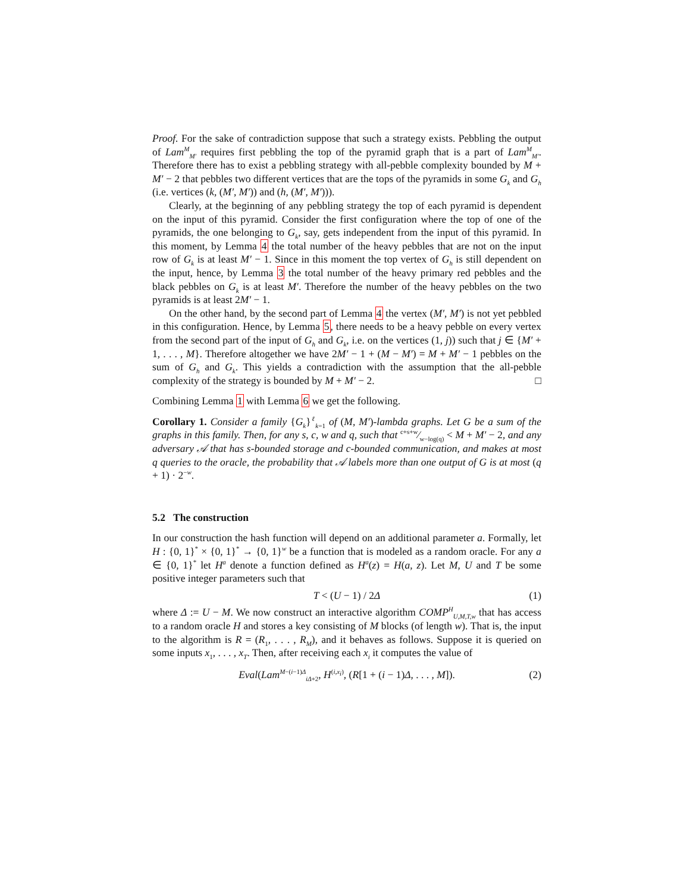Proof. For the sake of contradiction suppose that such a strategy exists. Pebbling the output of Lam<sup>M</sup><sub>M′</sub> requires first pebbling the top of the pyramid graph that is a part of Lam<sup>M</sup><sub>M′</sub>. Therefore there has to exist a pebbling strategy with all-pebble complexity bounded by M + M′ − 2 that pebbles two different vertices that are the tops of the pyramids in some G<sub>k</sub> and G<sub>h</sub> (i.e. vertices (k, (M′, M′)) and (h, (M′, M′))).
Clearly, at the beginning of any pebbling strategy the top of each pyramid is dependent on the input of this pyramid. Consider the first configuration where the top of one of the pyramids, the one belonging to G<sub>k</sub>, say, gets independent from the input of this pyramid. In this moment, by Lemma 4 the total number of the heavy pebbles that are not on the input row of G<sub>k</sub> is at least M′ − 1. Since in this moment the top vertex of G<sub>h</sub> is still dependent on the input, hence, by Lemma 3 the total number of the heavy primary red pebbles and the black pebbles on G<sub>k</sub> is at least M′. Therefore the number of the heavy pebbles on the two pyramids is at least 2M′ − 1.
On the other hand, by the second part of Lemma 4 the vertex (M′, M′) is not yet pebbled in this configuration. Hence, by Lemma 5, there needs to be a heavy pebble on every vertex from the second part of the input of G<sub>h</sub> and G<sub>k</sub>, i.e. on the vertices (1, j)) such that j ∈ {M′ + 1, . . . , M}. Therefore altogether we have 2M′ − 1 + (M − M′) = M + M′ − 1 pebbles on the sum of G<sub>h</sub> and G<sub>k</sub>. This yields a contradiction with the assumption that the all-pebble complexity of the strategy is bounded by M + M′ − 2. □
Combining Lemma 1 with Lemma 6 we get the following.
Corollary 1. Consider a family {G<sub>k</sub>}<sup>ℓ</sup><sub>k=1</sub> of (M, M′)-lambda graphs. Let G be a sum of the graphs in this family. Then, for any s, c, w and q, such that c+s+w⁄w−log(q) < M + M′ − 2, and any adversary 𝒜 that has s-bounded storage and c-bounded communication, and makes at most q queries to the oracle, the probability that 𝒜 labels more than one output of G is at most (q + 1) · 2<sup>−w</sup>.
5.2 The construction
In our construction the hash function will depend on an additional parameter a. Formally, let H : {0, 1}<sup>*</sup> × {0, 1}<sup>*</sup> → {0, 1}<sup>w</sup> be a function that is modeled as a random oracle. For any a ∈ {0, 1}<sup>*</sup> let H<sup>a</sup> denote a function defined as H<sup>a</sup>(z) = H(a, z). Let M, U and T be some positive integer parameters such that
T < (U − 1) / 2Δ (1)
where Δ := U − M. We now construct an interactive algorithm COMP<sup>H</sup><sub>U,M,T,w</sub> that has access to a random oracle H and stores a key consisting of M blocks (of length w). That is, the input to the algorithm is R = (R<sub>1</sub>, . . . , R<sub>M</sub>), and it behaves as follows. Suppose it is queried on some inputs x<sub>1</sub>, . . . , x<sub>T</sub>. Then, after receiving each x<sub>i</sub> it computes the value of
Eval(Lam<sup>M−(i−1)Δ</sup><sub>iΔ+2</sub>, H<sup>(i,x<sub>i</sub>)</sup>, (R[1 + (i − 1)Δ, . . . , M]). (2)